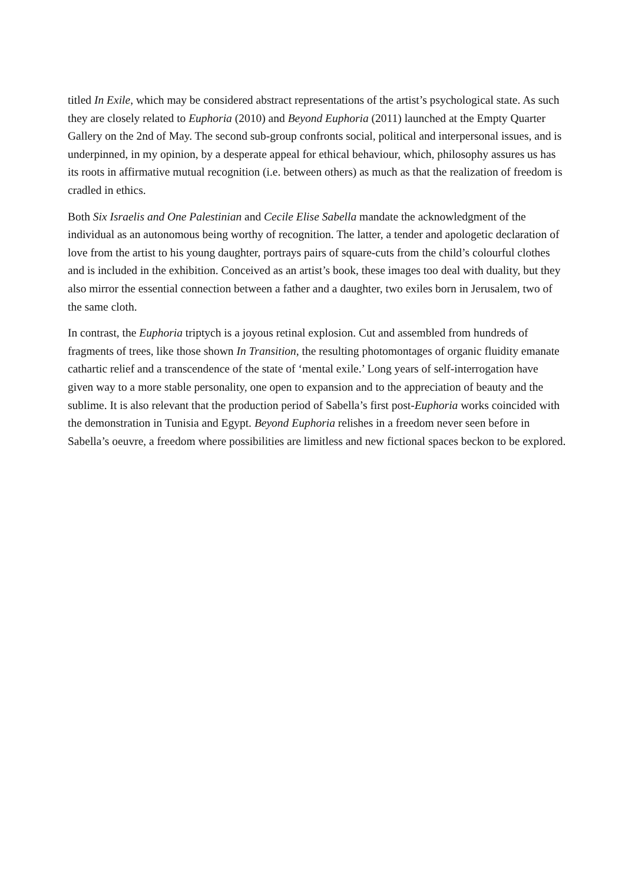titled In Exile, which may be considered abstract representations of the artist’s psychological state. As such they are closely related to Euphoria (2010) and Beyond Euphoria (2011) launched at the Empty Quarter Gallery on the 2nd of May. The second sub-group confronts social, political and interpersonal issues, and is underpinned, in my opinion, by a desperate appeal for ethical behaviour, which, philosophy assures us has its roots in affirmative mutual recognition (i.e. between others) as much as that the realization of freedom is cradled in ethics.
Both Six Israelis and One Palestinian and Cecile Elise Sabella mandate the acknowledgment of the individual as an autonomous being worthy of recognition. The latter, a tender and apologetic declaration of love from the artist to his young daughter, portrays pairs of square-cuts from the child’s colourful clothes and is included in the exhibition. Conceived as an artist’s book, these images too deal with duality, but they also mirror the essential connection between a father and a daughter, two exiles born in Jerusalem, two of the same cloth.
In contrast, the Euphoria triptych is a joyous retinal explosion. Cut and assembled from hundreds of fragments of trees, like those shown In Transition, the resulting photomontages of organic fluidity emanate cathartic relief and a transcendence of the state of ‘mental exile.’ Long years of self-interrogation have given way to a more stable personality, one open to expansion and to the appreciation of beauty and the sublime. It is also relevant that the production period of Sabella’s first post-Euphoria works coincided with the demonstration in Tunisia and Egypt. Beyond Euphoria relishes in a freedom never seen before in Sabella’s oeuvre, a freedom where possibilities are limitless and new fictional spaces beckon to be explored.